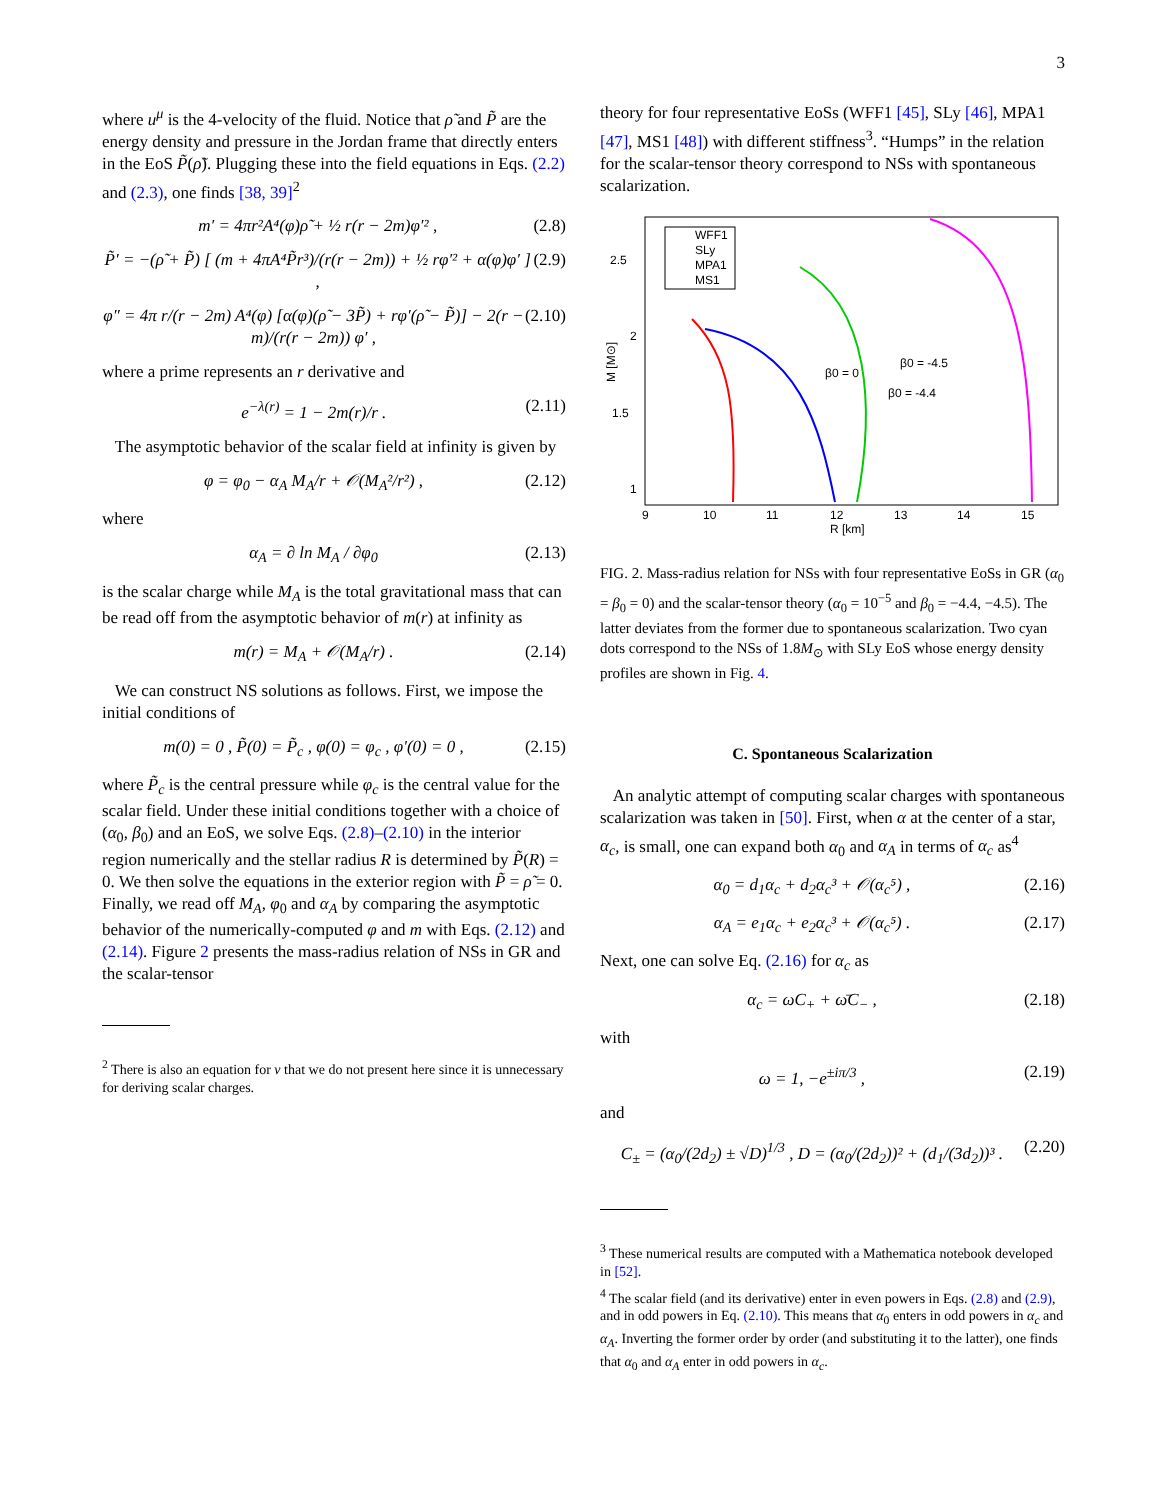3
where u<sup>μ</sup> is the 4-velocity of the fluid. Notice that ρ̃ and P̃ are the energy density and pressure in the Jordan frame that directly enters in the EoS P̃(ρ̃). Plugging these into the field equations in Eqs. (2.2) and (2.3), one finds [38, 39]<sup>2</sup>
m′ = 4πr²A⁴(φ)ρ̃ + ½ r(r − 2m)φ′² , (2.8)
P̃′ = −(ρ̃ + P̃) [ (m + 4πA⁴P̃r³)/(r(r − 2m)) + ½ rφ′² + α(φ)φ′ ] , (2.9)
φ″ = 4π r/(r − 2m) A⁴(φ) [α(φ)(ρ̃ − 3P̃) + rφ′(ρ̃ − P̃)] − 2(r − m)/(r(r − 2m)) φ′ , (2.10)
where a prime represents an r derivative and
e<sup>−λ(r)</sup> = 1 − 2m(r)/r . (2.11)
The asymptotic behavior of the scalar field at infinity is given by
φ = φ<sub>0</sub> − α<sub>A</sub> M<sub>A</sub>/r + 𝒪(M<sub>A</sub>²/r²) , (2.12)
where
α<sub>A</sub> = ∂ ln M<sub>A</sub> / ∂φ<sub>0</sub> (2.13)
is the scalar charge while M<sub>A</sub> is the total gravitational mass that can be read off from the asymptotic behavior of m(r) at infinity as
m(r) = M<sub>A</sub> + 𝒪(M<sub>A</sub>/r) . (2.14)
We can construct NS solutions as follows. First, we impose the initial conditions of
m(0) = 0 , P̃(0) = P̃<sub>c</sub> , φ(0) = φ<sub>c</sub> , φ′(0) = 0 , (2.15)
where P̃<sub>c</sub> is the central pressure while φ<sub>c</sub> is the central value for the scalar field. Under these initial conditions together with a choice of (α<sub>0</sub>, β<sub>0</sub>) and an EoS, we solve Eqs. (2.8)–(2.10) in the interior region numerically and the stellar radius R is determined by P̃(R) = 0. We then solve the equations in the exterior region with P̃ = ρ̃ = 0. Finally, we read off M<sub>A</sub>, φ<sub>0</sub> and α<sub>A</sub> by comparing the asymptotic behavior of the numerically-computed φ and m with Eqs. (2.12) and (2.14). Figure 2 presents the mass-radius relation of NSs in GR and the scalar-tensor
<sup>2</sup> There is also an equation for ν that we do not present here since it is unnecessary for deriving scalar charges.
theory for four representative EoSs (WFF1 [45], SLy [46], MPA1 [47], MS1 [48]) with different stiffness<sup>3</sup>. “Humps” in the relation for the scalar-tensor theory correspond to NSs with spontaneous scalarization.
WFF1
SLy
MPA1
MS1
2.5
2
1.5
1
9
10
11
12
13
14
15
R [km]
M [M⊙]
β0 = 0
β0 = -4.5
β0 = -4.4
FIG. 2. Mass-radius relation for NSs with four representative EoSs in GR (α<sub>0</sub> = β<sub>0</sub> = 0) and the scalar-tensor theory (α<sub>0</sub> = 10<sup>−5</sup> and β<sub>0</sub> = −4.4, −4.5). The latter deviates from the former due to spontaneous scalarization. Two cyan dots correspond to the NSs of 1.8M<sub>⊙</sub> with SLy EoS whose energy density profiles are shown in Fig. 4.
C. Spontaneous Scalarization
An analytic attempt of computing scalar charges with spontaneous scalarization was taken in [50]. First, when α at the center of a star, α<sub>c</sub>, is small, one can expand both α<sub>0</sub> and α<sub>A</sub> in terms of α<sub>c</sub> as<sup>4</sup>
α<sub>0</sub> = d<sub>1</sub>α<sub>c</sub> + d<sub>2</sub>α<sub>c</sub>³ + 𝒪(α<sub>c</sub>⁵) , (2.16)
α<sub>A</sub> = e<sub>1</sub>α<sub>c</sub> + e<sub>2</sub>α<sub>c</sub>³ + 𝒪(α<sub>c</sub>⁵) . (2.17)
Next, one can solve Eq. (2.16) for α<sub>c</sub> as
α<sub>c</sub> = ωC<sub>+</sub> + ω̄C<sub>−</sub> , (2.18)
with
ω = 1, −e<sup>±iπ/3</sup> , (2.19)
and
C<sub>±</sub> = (α<sub>0</sub>/(2d<sub>2</sub>) ± √D)<sup>1/3</sup> , D = (α<sub>0</sub>/(2d<sub>2</sub>))² + (d<sub>1</sub>/(3d<sub>2</sub>))³ . (2.20)
<sup>3</sup> These numerical results are computed with a Mathematica notebook developed in [52].
<sup>4</sup> The scalar field (and its derivative) enter in even powers in Eqs. (2.8) and (2.9), and in odd powers in Eq. (2.10). This means that α<sub>0</sub> enters in odd powers in α<sub>c</sub> and α<sub>A</sub>. Inverting the former order by order (and substituting it to the latter), one finds that α<sub>0</sub> and α<sub>A</sub> enter in odd powers in α<sub>c</sub>.